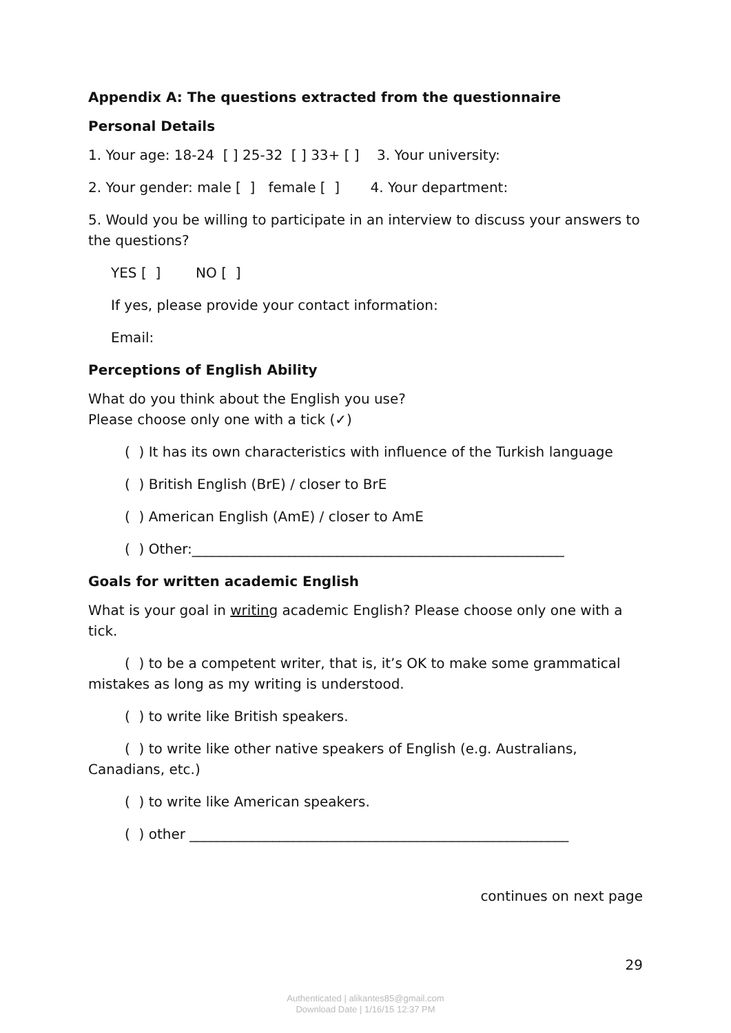Appendix A: The questions extracted from the questionnaire
Personal Details
1. Your age: 18-24 [ ] 25-32 [ ] 33+ [ ] 3. Your university:
2. Your gender: male [ ] female [ ] 4. Your department:
5. Would you be willing to participate in an interview to discuss your answers to the questions?
YES [ ] NO [ ]
If yes, please provide your contact information:
Email:
Perceptions of English Ability
What do you think about the English you use?
Please choose only one with a tick (✓)
( ) It has its own characteristics with influence of the Turkish language
( ) British English (BrE) / closer to BrE
( ) American English (AmE) / closer to AmE
( ) Other:______________________________________________________
Goals for written academic English
What is your goal in writing academic English? Please choose only one with a tick.
( ) to be a competent writer, that is, it’s OK to make some grammatical mistakes as long as my writing is understood.
( ) to write like British speakers.
( ) to write like other native speakers of English (e.g. Australians, Canadians, etc.)
( ) to write like American speakers.
( ) other _______________________________________________________
continues on next page
29
Authenticated | alikantes85@gmail.com
Download Date | 1/16/15 12:37 PM